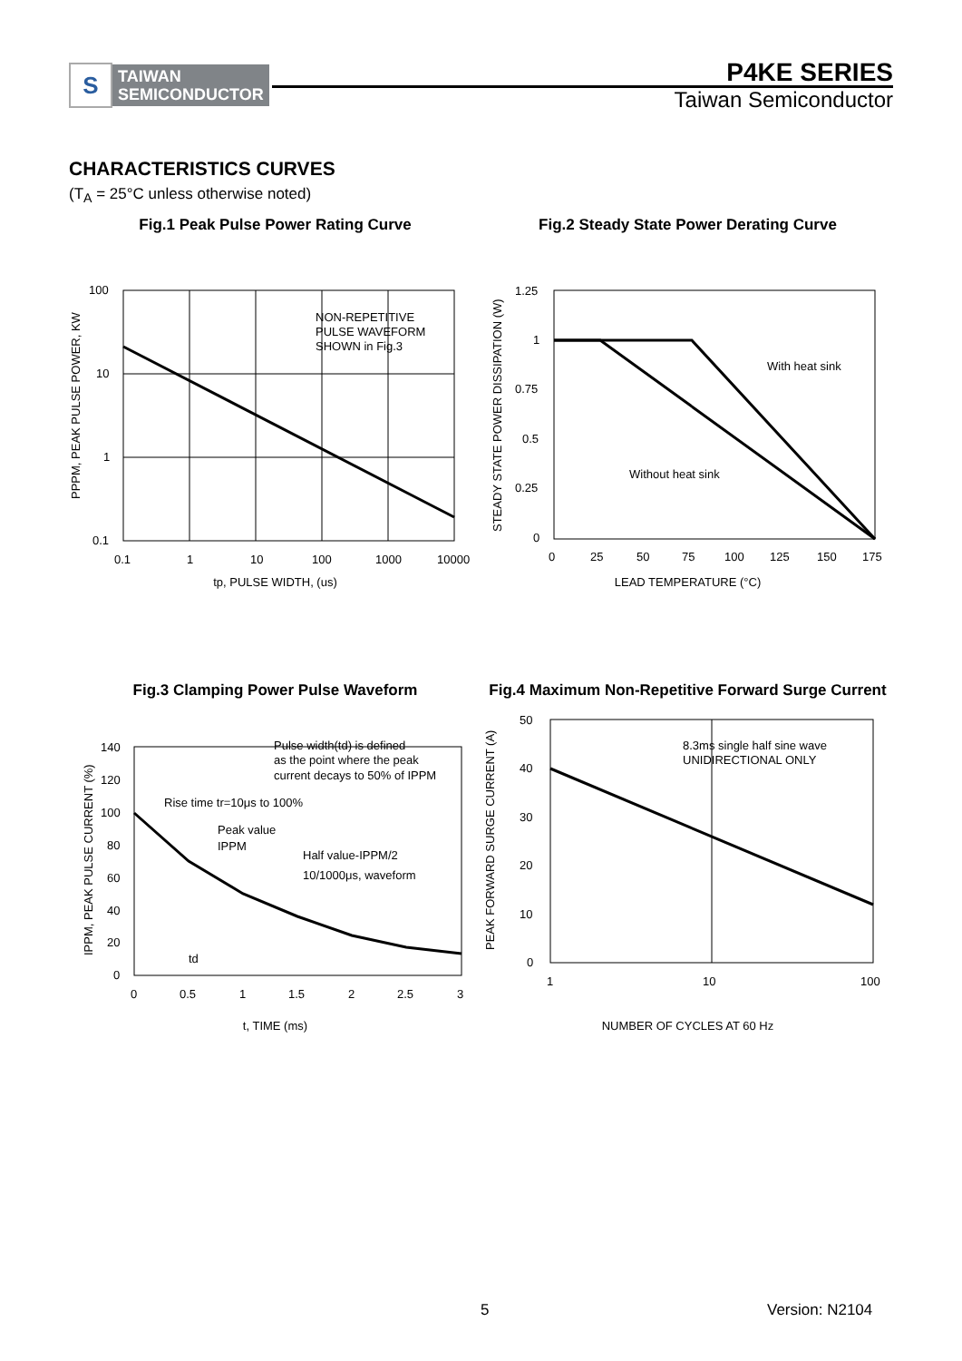S
TAIWAN
SEMICONDUCTOR
P4KE SERIES
Taiwan Semiconductor
CHARACTERISTICS CURVES
(T<sub>A</sub> = 25°C unless otherwise noted)
Fig.1 Peak Pulse Power Rating Curve
NON-REPETITIVE
PULSE WAVEFORM
SHOWN in Fig.3
100
10
1
0.1
0.1
1
10
100
1000
10000
PPPM, PEAK PULSE POWER, KW
tp, PULSE WIDTH, (us)
Fig.2 Steady State Power Derating Curve
With heat sink
Without heat sink
1.25
1
0.75
0.5
0.25
0
0
25
50
75
100
125
150
175
STEADY STATE POWER DISSIPATION (W)
LEAD TEMPERATURE (°C)
Fig.3 Clamping Power Pulse Waveform
Pulse width(td) is defined
as the point where the peak
current decays to 50% of IPPM
Rise time tr=10μs to 100%
Peak value
IPPM
Half value-IPPM/2
10/1000μs, waveform
td
140
120
100
80
60
40
20
0
0
0.5
1
1.5
2
2.5
3
IPPM, PEAK PULSE CURRENT (%)
t, TIME (ms)
Fig.4 Maximum Non-Repetitive Forward Surge Current
8.3ms single half sine wave
UNIDIRECTIONAL ONLY
50
40
30
20
10
0
1
10
100
PEAK FORWARD SURGE CURRENT (A)
NUMBER OF CYCLES AT 60 Hz
5 Version: N2104